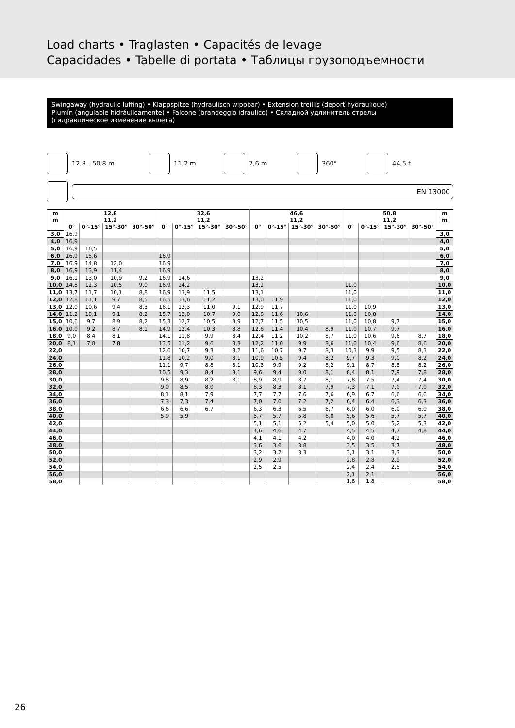Load charts • Traglasten • Capacités de levage
Capacidades • Tabelle di portata • Таблицы грузоподъемности
Swingaway (hydraulic luffing) • Klappspitze (hydraulisch wippbar) • Extension treillis (deport hydraulique)
Plumín (angulable hidráulicamente) • Falcone (brandeggio idraulico) • Складной удлинитель стрелы
(гидравлическое изменение вылета)
12,8 - 50,8 m 11,2 m 7,6 m 360° 44,5 t
EN 13000
| m | 12,8 | | | | 32,6 | | | | 46,6 | | | | 50,8 | | | | m |
| --- | --- | --- | --- | --- | --- | --- | --- | --- | --- | --- | --- | --- | --- | --- | --- | --- | --- |
| m | 11,2 | | | | 11,2 | | | | 11,2 | | | | 11,2 | | | | m |
| | 0° | 0°-15° | 15°-30° | 30°-50° | 0° | 0°-15° | 15°-30° | 30°-50° | 0° | 0°-15° | 15°-30° | 30°-50° | 0° | 0°-15° | 15°-30° | 30°-50° | |
| 3,0 | 16,9 | | | | | | | | | | | | | | | | 3,0 |
| 4,0 | 16,9 | | | | | | | | | | | | | | | | 4,0 |
| 5,0 | 16,9 | 16,5 | | | | | | | | | | | | | | | 5,0 |
| 6,0 | 16,9 | 15,6 | | | 16,9 | | | | | | | | | | | | 6,0 |
| 7,0 | 16,9 | 14,8 | 12,0 | | 16,9 | | | | | | | | | | | | 7,0 |
| 8,0 | 16,9 | 13,9 | 11,4 | | 16,9 | | | | | | | | | | | | 8,0 |
| 9,0 | 16,1 | 13,0 | 10,9 | 9,2 | 16,9 | 14,6 | | | 13,2 | | | | | | | | 9,0 |
| 10,0 | 14,8 | 12,3 | 10,5 | 9,0 | 16,9 | 14,2 | | | 13,2 | | | | 11,0 | | | | 10,0 |
| 11,0 | 13,7 | 11,7 | 10,1 | 8,8 | 16,9 | 13,9 | 11,5 | | 13,1 | | | | 11,0 | | | | 11,0 |
| 12,0 | 12,8 | 11,1 | 9,7 | 8,5 | 16,5 | 13,6 | 11,2 | | 13,0 | 11,9 | | | 11,0 | | | | 12,0 |
| 13,0 | 12,0 | 10,6 | 9,4 | 8,3 | 16,1 | 13,3 | 11,0 | 9,1 | 12,9 | 11,7 | | | 11,0 | 10,9 | | | 13,0 |
| 14,0 | 11,2 | 10,1 | 9,1 | 8,2 | 15,7 | 13,0 | 10,7 | 9,0 | 12,8 | 11,6 | 10,6 | | 11,0 | 10,8 | | | 14,0 |
| 15,0 | 10,6 | 9,7 | 8,9 | 8,2 | 15,3 | 12,7 | 10,5 | 8,9 | 12,7 | 11,5 | 10,5 | | 11,0 | 10,8 | 9,7 | | 15,0 |
| 16,0 | 10,0 | 9,2 | 8,7 | 8,1 | 14,9 | 12,4 | 10,3 | 8,8 | 12,6 | 11,4 | 10,4 | 8,9 | 11,0 | 10,7 | 9,7 | | 16,0 |
| 18,0 | 9,0 | 8,4 | 8,1 | | 14,1 | 11,8 | 9,9 | 8,4 | 12,4 | 11,2 | 10,2 | 8,7 | 11,0 | 10,6 | 9,6 | 8,7 | 18,0 |
| 20,0 | 8,1 | 7,8 | 7,8 | | 13,5 | 11,2 | 9,6 | 8,3 | 12,2 | 11,0 | 9,9 | 8,6 | 11,0 | 10,4 | 9,6 | 8,6 | 20,0 |
| 22,0 | | | | | 12,6 | 10,7 | 9,3 | 8,2 | 11,6 | 10,7 | 9,7 | 8,3 | 10,3 | 9,9 | 9,5 | 8,3 | 22,0 |
| 24,0 | | | | | 11,8 | 10,2 | 9,0 | 8,1 | 10,9 | 10,5 | 9,4 | 8,2 | 9,7 | 9,3 | 9,0 | 8,2 | 24,0 |
| 26,0 | | | | | 11,1 | 9,7 | 8,8 | 8,1 | 10,3 | 9,9 | 9,2 | 8,2 | 9,1 | 8,7 | 8,5 | 8,2 | 26,0 |
| 28,0 | | | | | 10,5 | 9,3 | 8,4 | 8,1 | 9,6 | 9,4 | 9,0 | 8,1 | 8,4 | 8,1 | 7,9 | 7,8 | 28,0 |
| 30,0 | | | | | 9,8 | 8,9 | 8,2 | 8,1 | 8,9 | 8,9 | 8,7 | 8,1 | 7,8 | 7,5 | 7,4 | 7,4 | 30,0 |
| 32,0 | | | | | 9,0 | 8,5 | 8,0 | | 8,3 | 8,3 | 8,1 | 7,9 | 7,3 | 7,1 | 7,0 | 7,0 | 32,0 |
| 34,0 | | | | | 8,1 | 8,1 | 7,9 | | 7,7 | 7,7 | 7,6 | 7,6 | 6,9 | 6,7 | 6,6 | 6,6 | 34,0 |
| 36,0 | | | | | 7,3 | 7,3 | 7,4 | | 7,0 | 7,0 | 7,2 | 7,2 | 6,4 | 6,4 | 6,3 | 6,3 | 36,0 |
| 38,0 | | | | | 6,6 | 6,6 | 6,7 | | 6,3 | 6,3 | 6,5 | 6,7 | 6,0 | 6,0 | 6,0 | 6,0 | 38,0 |
| 40,0 | | | | | 5,9 | 5,9 | | | 5,7 | 5,7 | 5,8 | 6,0 | 5,6 | 5,6 | 5,7 | 5,7 | 40,0 |
| 42,0 | | | | | | | | | 5,1 | 5,1 | 5,2 | 5,4 | 5,0 | 5,0 | 5,2 | 5,3 | 42,0 |
| 44,0 | | | | | | | | | 4,6 | 4,6 | 4,7 | | 4,5 | 4,5 | 4,7 | 4,8 | 44,0 |
| 46,0 | | | | | | | | | 4,1 | 4,1 | 4,2 | | 4,0 | 4,0 | 4,2 | | 46,0 |
| 48,0 | | | | | | | | | 3,6 | 3,6 | 3,8 | | 3,5 | 3,5 | 3,7 | | 48,0 |
| 50,0 | | | | | | | | | 3,2 | 3,2 | 3,3 | | 3,1 | 3,1 | 3,3 | | 50,0 |
| 52,0 | | | | | | | | | 2,9 | 2,9 | | | 2,8 | 2,8 | 2,9 | | 52,0 |
| 54,0 | | | | | | | | | 2,5 | 2,5 | | | 2,4 | 2,4 | 2,5 | | 54,0 |
| 56,0 | | | | | | | | | | | | | 2,1 | 2,1 | | | 56,0 |
| 58,0 | | | | | | | | | | | | | 1,8 | 1,8 | | | 58,0 |
26